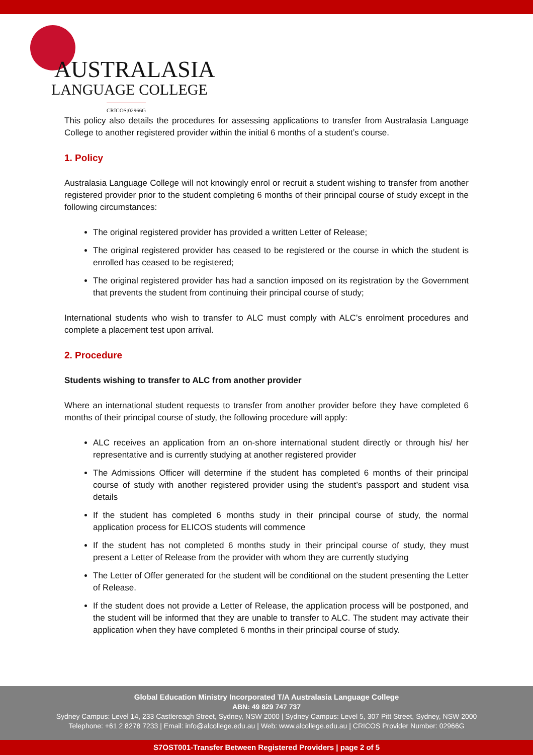AUSTRALASIA
LANGUAGE COLLEGE
CRICOS:02966G
This policy also details the procedures for assessing applications to transfer from Australasia Language College to another registered provider within the initial 6 months of a student’s course.
1. Policy
Australasia Language College will not knowingly enrol or recruit a student wishing to transfer from another registered provider prior to the student completing 6 months of their principal course of study except in the following circumstances:
The original registered provider has provided a written Letter of Release;
The original registered provider has ceased to be registered or the course in which the student is enrolled has ceased to be registered;
The original registered provider has had a sanction imposed on its registration by the Government that prevents the student from continuing their principal course of study;
International students who wish to transfer to ALC must comply with ALC’s enrolment procedures and complete a placement test upon arrival.
2. Procedure
Students wishing to transfer to ALC from another provider
Where an international student requests to transfer from another provider before they have completed 6 months of their principal course of study, the following procedure will apply:
ALC receives an application from an on-shore international student directly or through his/ her representative and is currently studying at another registered provider
The Admissions Officer will determine if the student has completed 6 months of their principal course of study with another registered provider using the student’s passport and student visa details
If the student has completed 6 months study in their principal course of study, the normal application process for ELICOS students will commence
If the student has not completed 6 months study in their principal course of study, they must present a Letter of Release from the provider with whom they are currently studying
The Letter of Offer generated for the student will be conditional on the student presenting the Letter of Release.
If the student does not provide a Letter of Release, the application process will be postponed, and the student will be informed that they are unable to transfer to ALC. The student may activate their application when they have completed 6 months in their principal course of study.
Global Education Ministry Incorporated T/A Australasia Language College
ABN: 49 829 747 737
Sydney Campus: Level 14, 233 Castlereagh Street, Sydney, NSW 2000 | Sydney Campus: Level 5, 307 Pitt Street, Sydney, NSW 2000
Telephone: +61 2 8278 7233 | Email: info@alcollege.edu.au | Web: www.alcollege.edu.au | CRICOS Provider Number: 02966G
S7OST001-Transfer Between Registered Providers | page 2 of 5